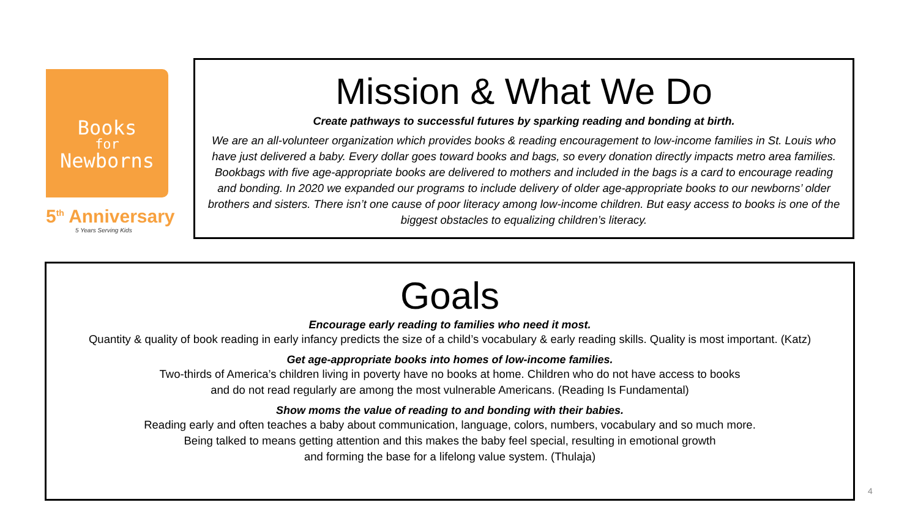Books
for
Newborns
5<sup>th</sup> Anniversary
5 Years Serving Kids
Mission & What We Do
Create pathways to successful futures by sparking reading and bonding at birth.
We are an all-volunteer organization which provides books & reading encouragement to low-income families in St. Louis who have just delivered a baby. Every dollar goes toward books and bags, so every donation directly impacts metro area families. Bookbags with five age-appropriate books are delivered to mothers and included in the bags is a card to encourage reading and bonding. In 2020 we expanded our programs to include delivery of older age-appropriate books to our newborns’ older brothers and sisters. There isn’t one cause of poor literacy among low-income children. But easy access to books is one of the biggest obstacles to equalizing children’s literacy.
Goals
Encourage early reading to families who need it most.
Quantity & quality of book reading in early infancy predicts the size of a child’s vocabulary & early reading skills. Quality is most important. (Katz)
Get age-appropriate books into homes of low-income families.
Two-thirds of America’s children living in poverty have no books at home. Children who do not have access to books
and do not read regularly are among the most vulnerable Americans. (Reading Is Fundamental)
Show moms the value of reading to and bonding with their babies.
Reading early and often teaches a baby about communication, language, colors, numbers, vocabulary and so much more.
Being talked to means getting attention and this makes the baby feel special, resulting in emotional growth
and forming the base for a lifelong value system. (Thulaja)
4